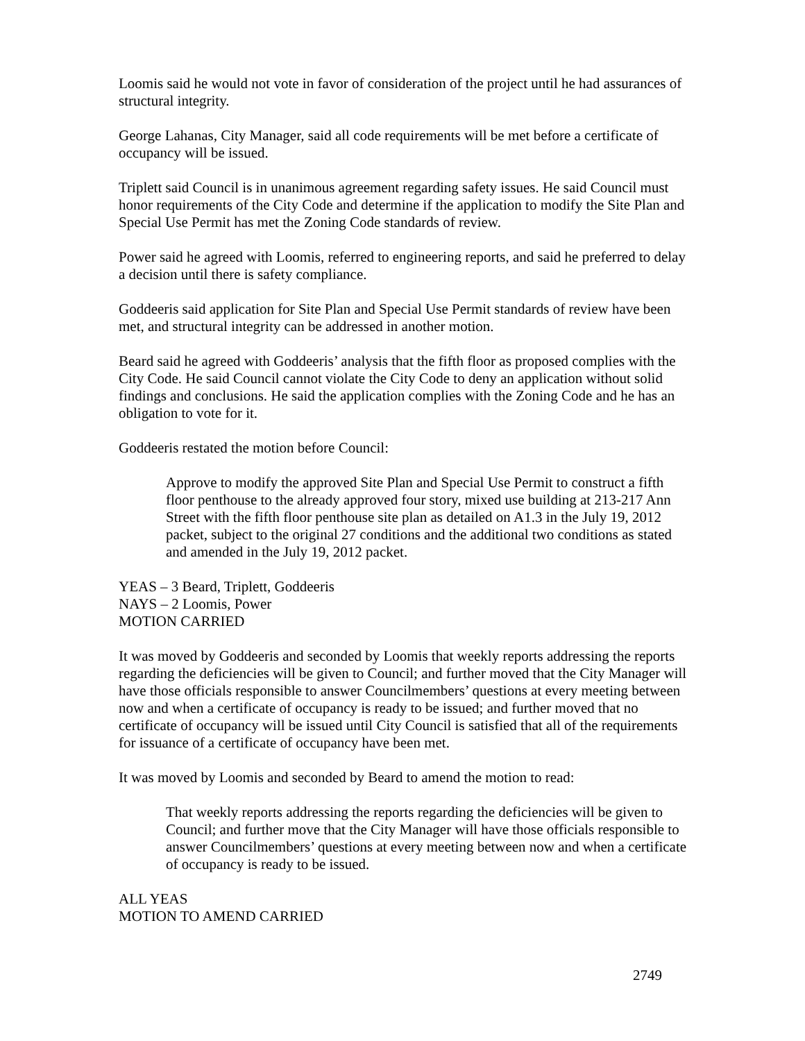Loomis said he would not vote in favor of consideration of the project until he had assurances of structural integrity.
George Lahanas, City Manager, said all code requirements will be met before a certificate of occupancy will be issued.
Triplett said Council is in unanimous agreement regarding safety issues. He said Council must honor requirements of the City Code and determine if the application to modify the Site Plan and Special Use Permit has met the Zoning Code standards of review.
Power said he agreed with Loomis, referred to engineering reports, and said he preferred to delay a decision until there is safety compliance.
Goddeeris said application for Site Plan and Special Use Permit standards of review have been met, and structural integrity can be addressed in another motion.
Beard said he agreed with Goddeeris’ analysis that the fifth floor as proposed complies with the City Code. He said Council cannot violate the City Code to deny an application without solid findings and conclusions. He said the application complies with the Zoning Code and he has an obligation to vote for it.
Goddeeris restated the motion before Council:
Approve to modify the approved Site Plan and Special Use Permit to construct a fifth floor penthouse to the already approved four story, mixed use building at 213-217 Ann Street with the fifth floor penthouse site plan as detailed on A1.3 in the July 19, 2012 packet, subject to the original 27 conditions and the additional two conditions as stated and amended in the July 19, 2012 packet.
YEAS – 3 Beard, Triplett, Goddeeris
NAYS – 2 Loomis, Power
MOTION CARRIED
It was moved by Goddeeris and seconded by Loomis that weekly reports addressing the reports regarding the deficiencies will be given to Council; and further moved that the City Manager will have those officials responsible to answer Councilmembers’ questions at every meeting between now and when a certificate of occupancy is ready to be issued; and further moved that no certificate of occupancy will be issued until City Council is satisfied that all of the requirements for issuance of a certificate of occupancy have been met.
It was moved by Loomis and seconded by Beard to amend the motion to read:
That weekly reports addressing the reports regarding the deficiencies will be given to Council; and further move that the City Manager will have those officials responsible to answer Councilmembers’ questions at every meeting between now and when a certificate of occupancy is ready to be issued.
ALL YEAS
MOTION TO AMEND CARRIED
2749